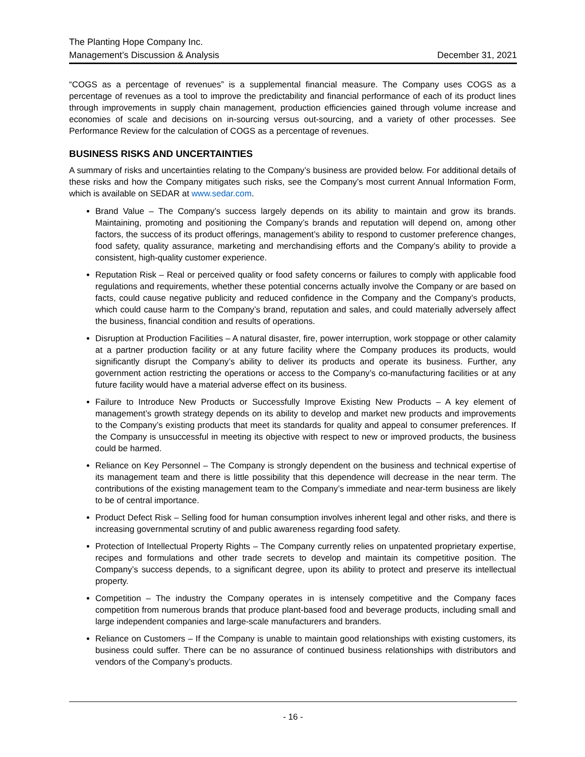The Planting Hope Company Inc.
Management’s Discussion & Analysis December 31, 2021
“COGS as a percentage of revenues” is a supplemental financial measure. The Company uses COGS as a percentage of revenues as a tool to improve the predictability and financial performance of each of its product lines through improvements in supply chain management, production efficiencies gained through volume increase and economies of scale and decisions on in-sourcing versus out-sourcing, and a variety of other processes. See Performance Review for the calculation of COGS as a percentage of revenues.
BUSINESS RISKS AND UNCERTAINTIES
A summary of risks and uncertainties relating to the Company’s business are provided below. For additional details of these risks and how the Company mitigates such risks, see the Company’s most current Annual Information Form, which is available on SEDAR at www.sedar.com.
Brand Value – The Company’s success largely depends on its ability to maintain and grow its brands. Maintaining, promoting and positioning the Company’s brands and reputation will depend on, among other factors, the success of its product offerings, management’s ability to respond to customer preference changes, food safety, quality assurance, marketing and merchandising efforts and the Company’s ability to provide a consistent, high-quality customer experience.
Reputation Risk – Real or perceived quality or food safety concerns or failures to comply with applicable food regulations and requirements, whether these potential concerns actually involve the Company or are based on facts, could cause negative publicity and reduced confidence in the Company and the Company’s products, which could cause harm to the Company’s brand, reputation and sales, and could materially adversely affect the business, financial condition and results of operations.
Disruption at Production Facilities – A natural disaster, fire, power interruption, work stoppage or other calamity at a partner production facility or at any future facility where the Company produces its products, would significantly disrupt the Company’s ability to deliver its products and operate its business. Further, any government action restricting the operations or access to the Company’s co-manufacturing facilities or at any future facility would have a material adverse effect on its business.
Failure to Introduce New Products or Successfully Improve Existing New Products – A key element of management’s growth strategy depends on its ability to develop and market new products and improvements to the Company’s existing products that meet its standards for quality and appeal to consumer preferences. If the Company is unsuccessful in meeting its objective with respect to new or improved products, the business could be harmed.
Reliance on Key Personnel – The Company is strongly dependent on the business and technical expertise of its management team and there is little possibility that this dependence will decrease in the near term. The contributions of the existing management team to the Company’s immediate and near-term business are likely to be of central importance.
Product Defect Risk – Selling food for human consumption involves inherent legal and other risks, and there is increasing governmental scrutiny of and public awareness regarding food safety.
Protection of Intellectual Property Rights – The Company currently relies on unpatented proprietary expertise, recipes and formulations and other trade secrets to develop and maintain its competitive position. The Company’s success depends, to a significant degree, upon its ability to protect and preserve its intellectual property.
Competition – The industry the Company operates in is intensely competitive and the Company faces competition from numerous brands that produce plant-based food and beverage products, including small and large independent companies and large-scale manufacturers and branders.
Reliance on Customers – If the Company is unable to maintain good relationships with existing customers, its business could suffer. There can be no assurance of continued business relationships with distributors and vendors of the Company’s products.
- 16 -